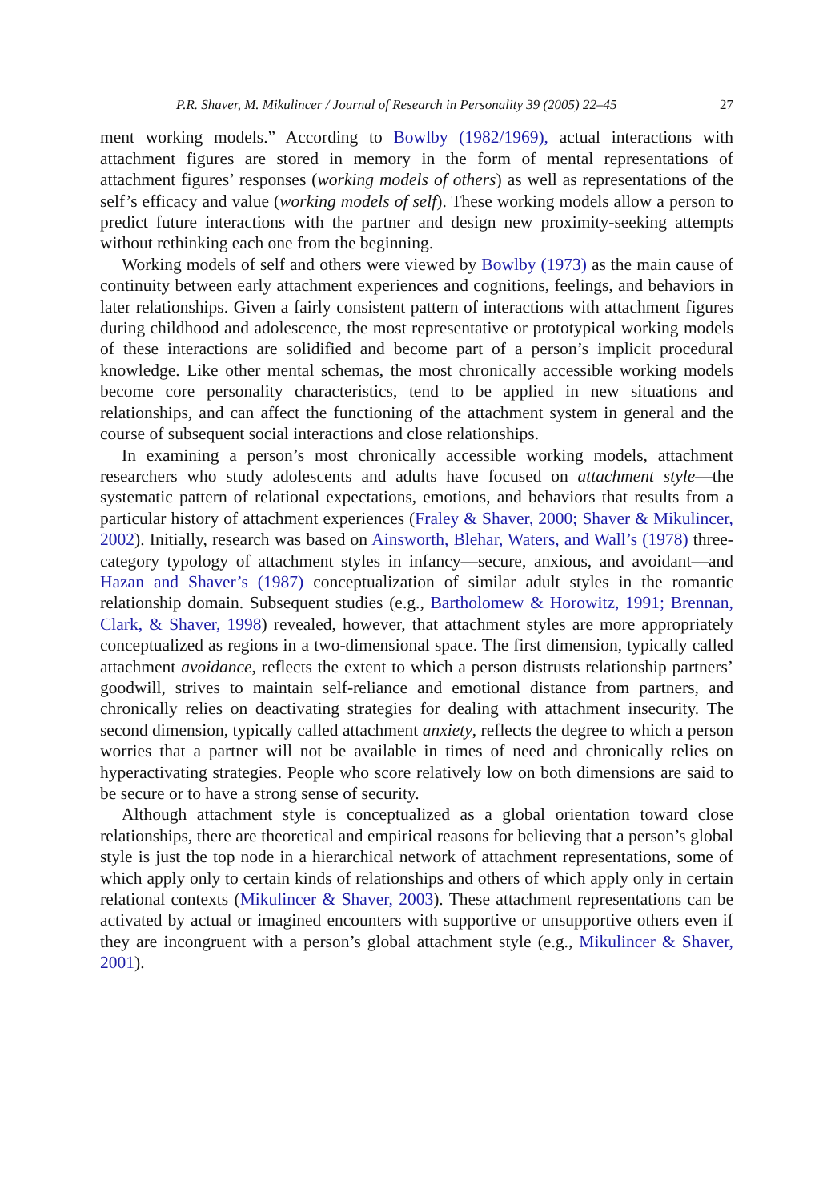P.R. Shaver, M. Mikulincer / Journal of Research in Personality 39 (2005) 22–45 27
ment working models.” According to Bowlby (1982/1969), actual interactions with attachment figures are stored in memory in the form of mental representations of attachment figures’ responses (working models of others) as well as representations of the self’s efficacy and value (working models of self). These working models allow a person to predict future interactions with the partner and design new proximity-seeking attempts without rethinking each one from the beginning.
Working models of self and others were viewed by Bowlby (1973) as the main cause of continuity between early attachment experiences and cognitions, feelings, and behaviors in later relationships. Given a fairly consistent pattern of interactions with attachment figures during childhood and adolescence, the most representative or prototypical working models of these interactions are solidified and become part of a person’s implicit procedural knowledge. Like other mental schemas, the most chronically accessible working models become core personality characteristics, tend to be applied in new situations and relationships, and can affect the functioning of the attachment system in general and the course of subsequent social interactions and close relationships.
In examining a person’s most chronically accessible working models, attachment researchers who study adolescents and adults have focused on attachment style—the systematic pattern of relational expectations, emotions, and behaviors that results from a particular history of attachment experiences (Fraley & Shaver, 2000; Shaver & Mikulincer, 2002). Initially, research was based on Ainsworth, Blehar, Waters, and Wall’s (1978) three-category typology of attachment styles in infancy—secure, anxious, and avoidant—and Hazan and Shaver’s (1987) conceptualization of similar adult styles in the romantic relationship domain. Subsequent studies (e.g., Bartholomew & Horowitz, 1991; Brennan, Clark, & Shaver, 1998) revealed, however, that attachment styles are more appropriately conceptualized as regions in a two-dimensional space. The first dimension, typically called attachment avoidance, reflects the extent to which a person distrusts relationship partners’ goodwill, strives to maintain self-reliance and emotional distance from partners, and chronically relies on deactivating strategies for dealing with attachment insecurity. The second dimension, typically called attachment anxiety, reflects the degree to which a person worries that a partner will not be available in times of need and chronically relies on hyperactivating strategies. People who score relatively low on both dimensions are said to be secure or to have a strong sense of security.
Although attachment style is conceptualized as a global orientation toward close relationships, there are theoretical and empirical reasons for believing that a person’s global style is just the top node in a hierarchical network of attachment representations, some of which apply only to certain kinds of relationships and others of which apply only in certain relational contexts (Mikulincer & Shaver, 2003). These attachment representations can be activated by actual or imagined encounters with supportive or unsupportive others even if they are incongruent with a person’s global attachment style (e.g., Mikulincer & Shaver, 2001).